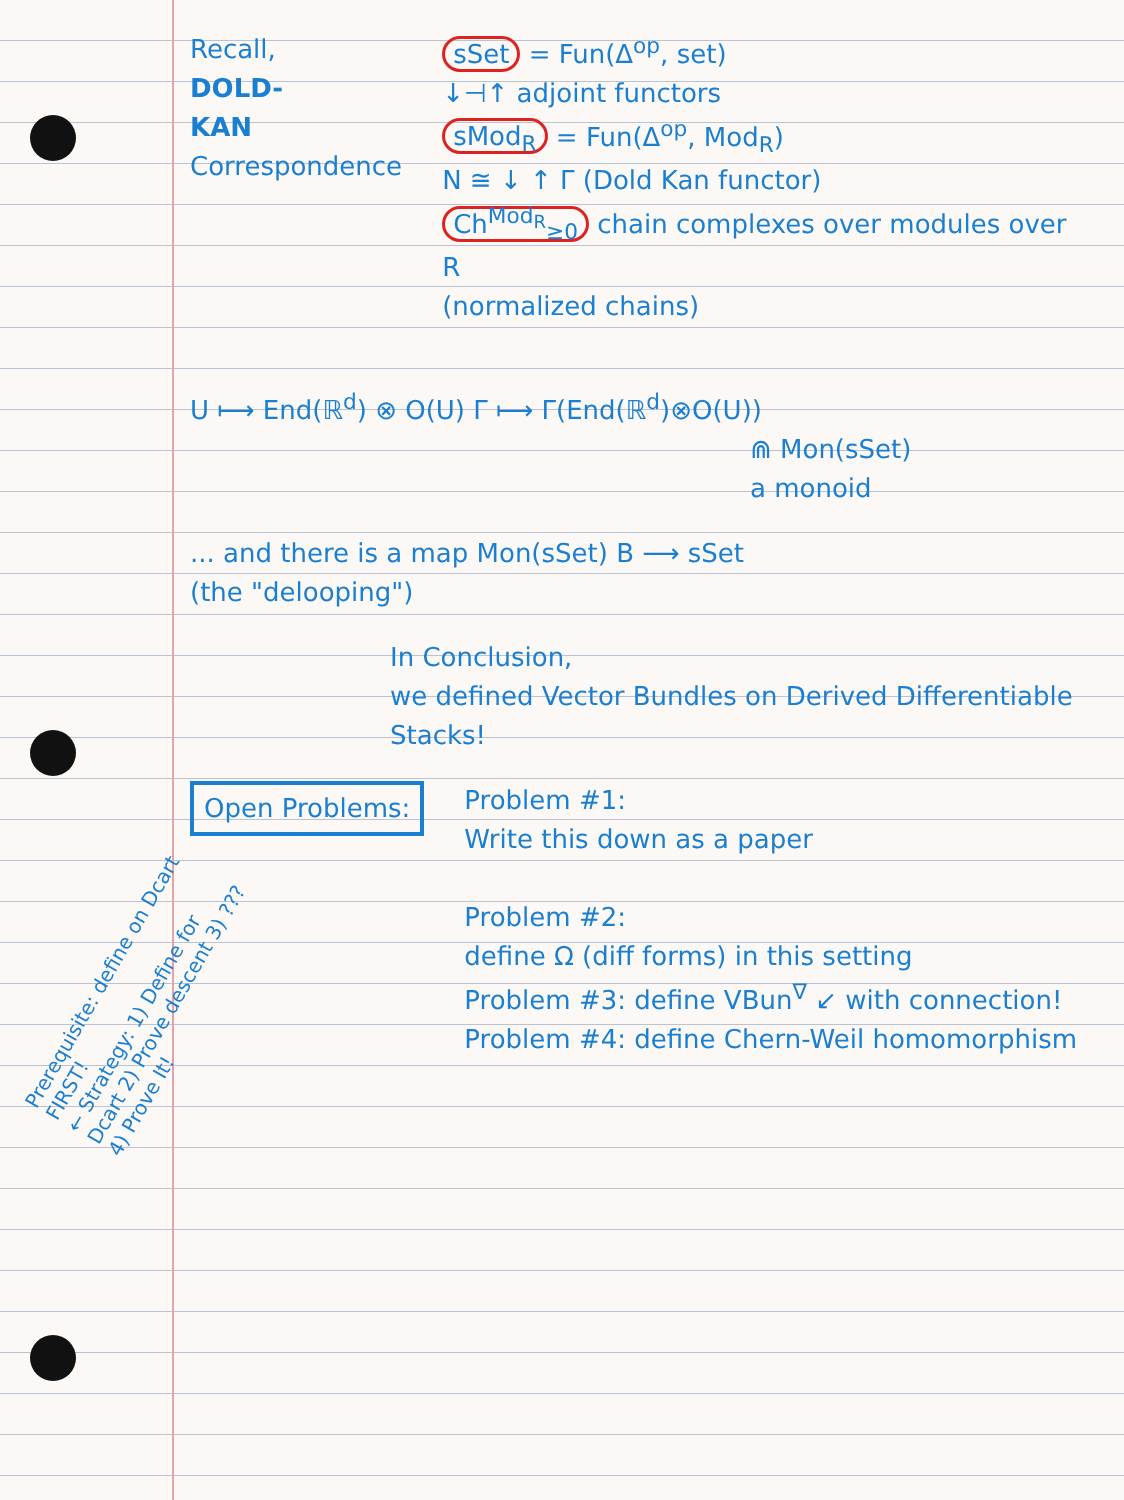Recall,
DOLD-
KAN
Correspondence
sSet = Fun(Δ<sup>op</sup>, set)
↓⊣↑ adjoint functors
sMod<sub>R</sub> = Fun(Δ<sup>op</sup>, Mod<sub>R</sub>)
N ≅ ↓ ↑ Γ (Dold Kan functor)
Ch<sup>Mod<sub>R</sub></sup><sub>≥0</sub> chain complexes over modules over R
(normalized chains)
U ⟼ End(ℝ<sup>d</sup>) ⊗ O(U) Γ ⟼ Γ(End(ℝ<sup>d</sup>)⊗O(U))
⋒ Mon(sSet)
a monoid
... and there is a map Mon(sSet) B ⟶ sSet
(the "delooping")
In Conclusion,
we defined Vector Bundles on Derived Differentiable Stacks!
Open Problems:
Problem #1:
Write this down as a paper
Problem #2:
define Ω (diff forms) in this setting
Problem #3: define VBun<sup>∇</sup> ↙ with connection!
Problem #4: define Chern-Weil homomorphism
Prerequisite: define on Dcart FIRST!
← Strategy: 1) Define for Dcart 2) Prove descent 3) ??? 4) Prove It!